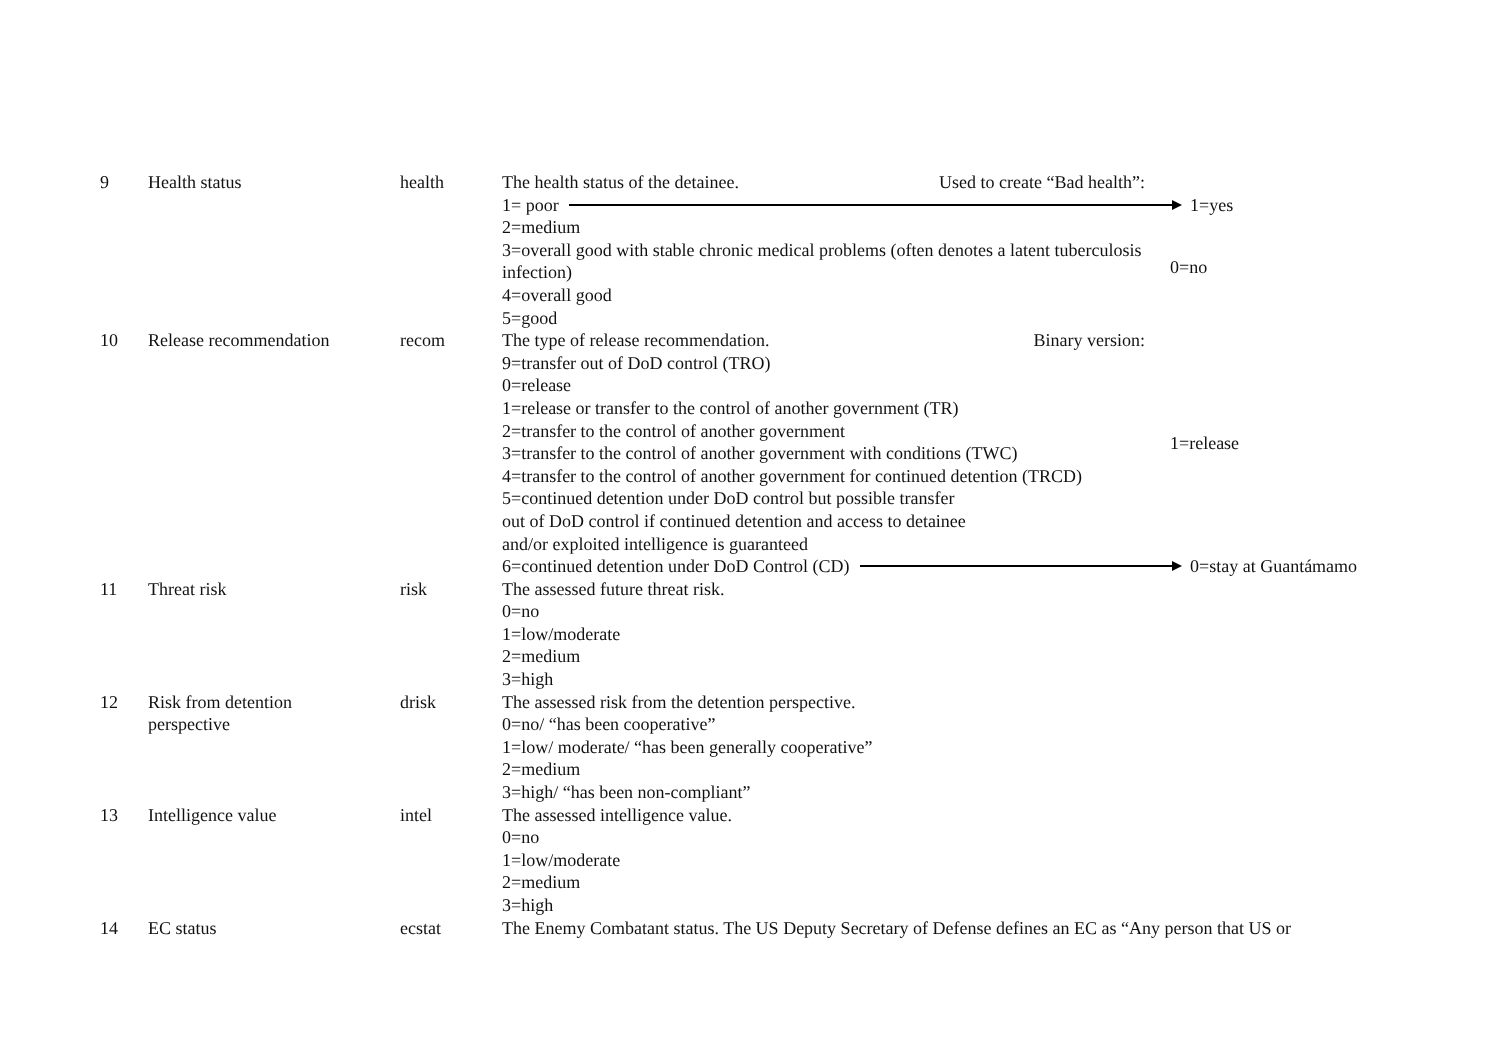| 9 | Health status | health | The health status of the detainee. Used to create “Bad health”: 1= poor 1=yes 2=medium 3=overall good with stable chronic medical problems (often denotes a latent tuberculosis infection) 4=overall good 5=good 0=no |
| 10 | Release recommendation | recom | The type of release recommendation. Binary version: 9=transfer out of DoD control (TRO) 0=release 1=release or transfer to the control of another government (TR) 2=transfer to the control of another government 3=transfer to the control of another government with conditions (TWC) 4=transfer to the control of another government for continued detention (TRCD) 5=continued detention under DoD control but possible transfer out of DoD control if continued detention and access to detainee and/or exploited intelligence is guaranteed 1=release 6=continued detention under DoD Control (CD) 0=stay at Guantámamo |
| 11 | Threat risk | risk | The assessed future threat risk. 0=no 1=low/moderate 2=medium 3=high |
| 12 | Risk from detention perspective | drisk | The assessed risk from the detention perspective. 0=no/ “has been cooperative” 1=low/ moderate/ “has been generally cooperative” 2=medium 3=high/ “has been non-compliant” |
| 13 | Intelligence value | intel | The assessed intelligence value. 0=no 1=low/moderate 2=medium 3=high |
| 14 | EC status | ecstat | The Enemy Combatant status. The US Deputy Secretary of Defense defines an EC as “Any person that US or |